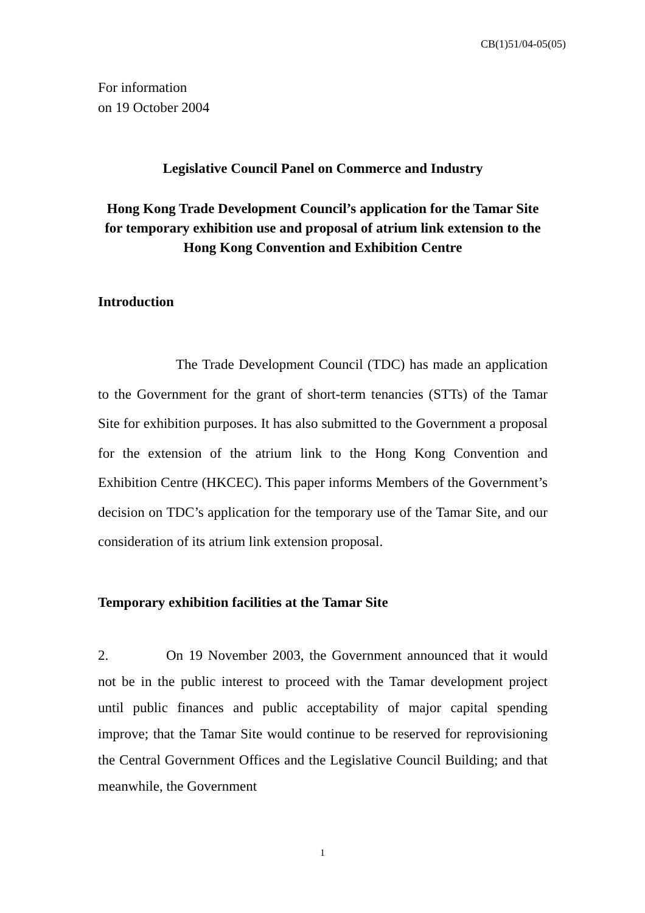CB(1)51/04-05(05)
For information
on 19 October 2004
Legislative Council Panel on Commerce and Industry
Hong Kong Trade Development Council’s application for the Tamar Site for temporary exhibition use and proposal of atrium link extension to the Hong Kong Convention and Exhibition Centre
Introduction
The Trade Development Council (TDC) has made an application to the Government for the grant of short-term tenancies (STTs) of the Tamar Site for exhibition purposes. It has also submitted to the Government a proposal for the extension of the atrium link to the Hong Kong Convention and Exhibition Centre (HKCEC). This paper informs Members of the Government’s decision on TDC’s application for the temporary use of the Tamar Site, and our consideration of its atrium link extension proposal.
Temporary exhibition facilities at the Tamar Site
2. On 19 November 2003, the Government announced that it would not be in the public interest to proceed with the Tamar development project until public finances and public acceptability of major capital spending improve; that the Tamar Site would continue to be reserved for reprovisioning the Central Government Offices and the Legislative Council Building; and that meanwhile, the Government
1